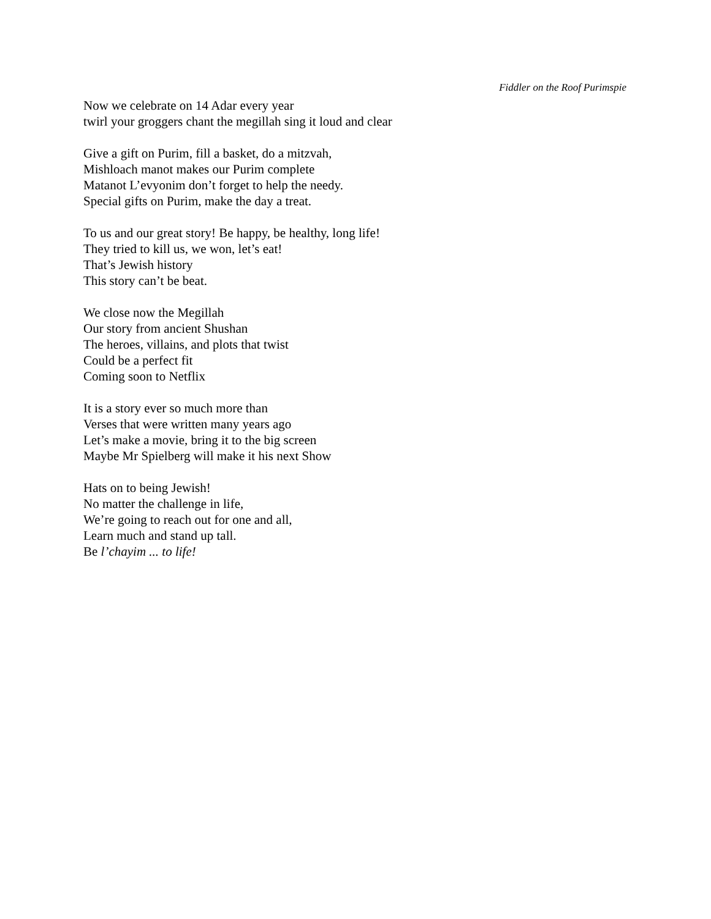Fiddler on the Roof Purimspie
Now we celebrate on 14 Adar every year
twirl your groggers chant the megillah sing it loud and clear
Give a gift on Purim, fill a basket, do a mitzvah,
Mishloach manot makes our Purim complete
Matanot L’evyonim don’t forget to help the needy.
Special gifts on Purim, make the day a treat.
To us and our great story! Be happy, be healthy, long life!
They tried to kill us, we won, let’s eat!
That’s Jewish history
This story can’t be beat.
We close now the Megillah
Our story from ancient Shushan
The heroes, villains, and plots that twist
Could be a perfect fit
Coming soon to Netflix
It is a story ever so much more than
Verses that were written many years ago
Let’s make a movie, bring it to the big screen
Maybe Mr Spielberg will make it his next Show
Hats on to being Jewish!
No matter the challenge in life,
We’re going to reach out for one and all,
Learn much and stand up tall.
Be l’chayim ... to life!